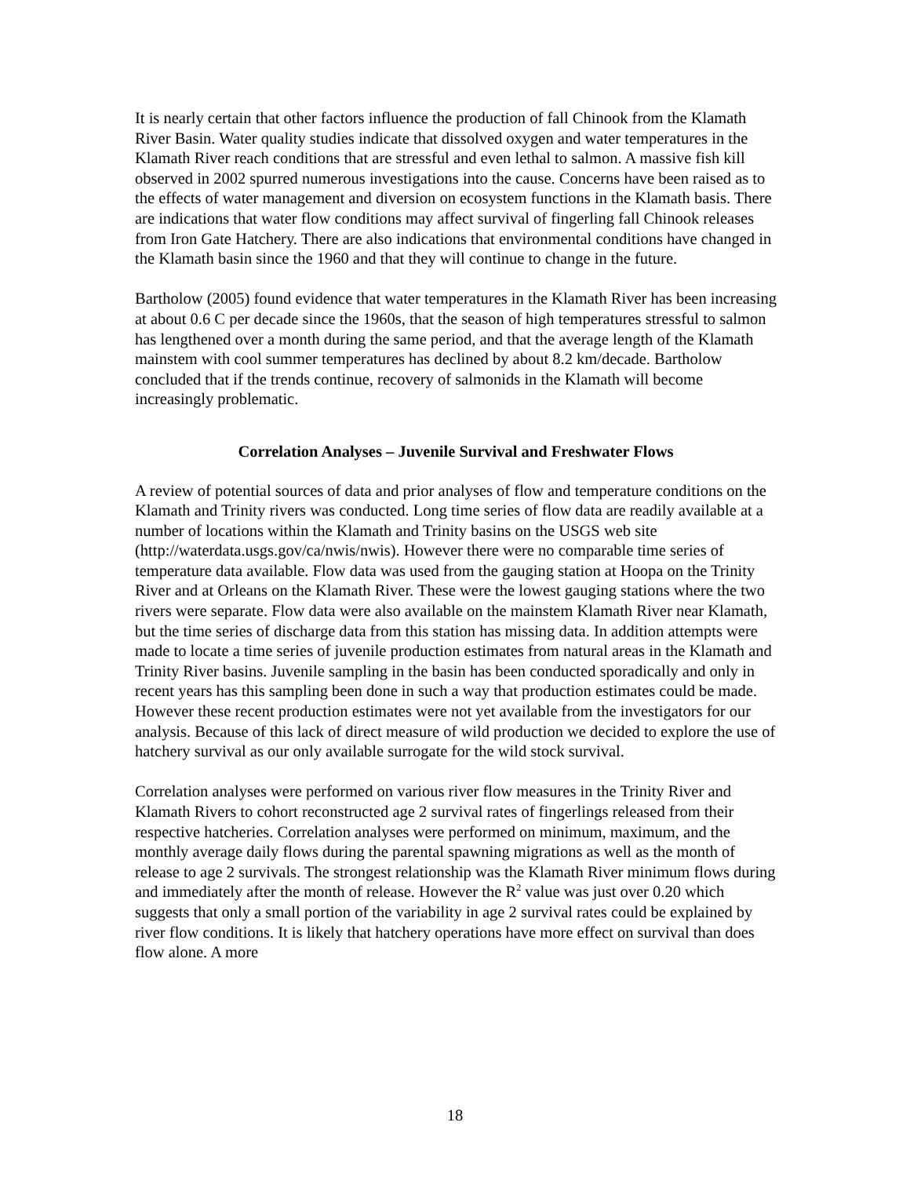It is nearly certain that other factors influence the production of fall Chinook from the Klamath River Basin. Water quality studies indicate that dissolved oxygen and water temperatures in the Klamath River reach conditions that are stressful and even lethal to salmon. A massive fish kill observed in 2002 spurred numerous investigations into the cause. Concerns have been raised as to the effects of water management and diversion on ecosystem functions in the Klamath basis. There are indications that water flow conditions may affect survival of fingerling fall Chinook releases from Iron Gate Hatchery. There are also indications that environmental conditions have changed in the Klamath basin since the 1960 and that they will continue to change in the future.
Bartholow (2005) found evidence that water temperatures in the Klamath River has been increasing at about 0.6 C per decade since the 1960s, that the season of high temperatures stressful to salmon has lengthened over a month during the same period, and that the average length of the Klamath mainstem with cool summer temperatures has declined by about 8.2 km/decade. Bartholow concluded that if the trends continue, recovery of salmonids in the Klamath will become increasingly problematic.
Correlation Analyses – Juvenile Survival and Freshwater Flows
A review of potential sources of data and prior analyses of flow and temperature conditions on the Klamath and Trinity rivers was conducted. Long time series of flow data are readily available at a number of locations within the Klamath and Trinity basins on the USGS web site (http://waterdata.usgs.gov/ca/nwis/nwis). However there were no comparable time series of temperature data available. Flow data was used from the gauging station at Hoopa on the Trinity River and at Orleans on the Klamath River. These were the lowest gauging stations where the two rivers were separate. Flow data were also available on the mainstem Klamath River near Klamath, but the time series of discharge data from this station has missing data. In addition attempts were made to locate a time series of juvenile production estimates from natural areas in the Klamath and Trinity River basins. Juvenile sampling in the basin has been conducted sporadically and only in recent years has this sampling been done in such a way that production estimates could be made. However these recent production estimates were not yet available from the investigators for our analysis. Because of this lack of direct measure of wild production we decided to explore the use of hatchery survival as our only available surrogate for the wild stock survival.
Correlation analyses were performed on various river flow measures in the Trinity River and Klamath Rivers to cohort reconstructed age 2 survival rates of fingerlings released from their respective hatcheries. Correlation analyses were performed on minimum, maximum, and the monthly average daily flows during the parental spawning migrations as well as the month of release to age 2 survivals. The strongest relationship was the Klamath River minimum flows during and immediately after the month of release. However the R<sup>2</sup> value was just over 0.20 which suggests that only a small portion of the variability in age 2 survival rates could be explained by river flow conditions. It is likely that hatchery operations have more effect on survival than does flow alone. A more
18